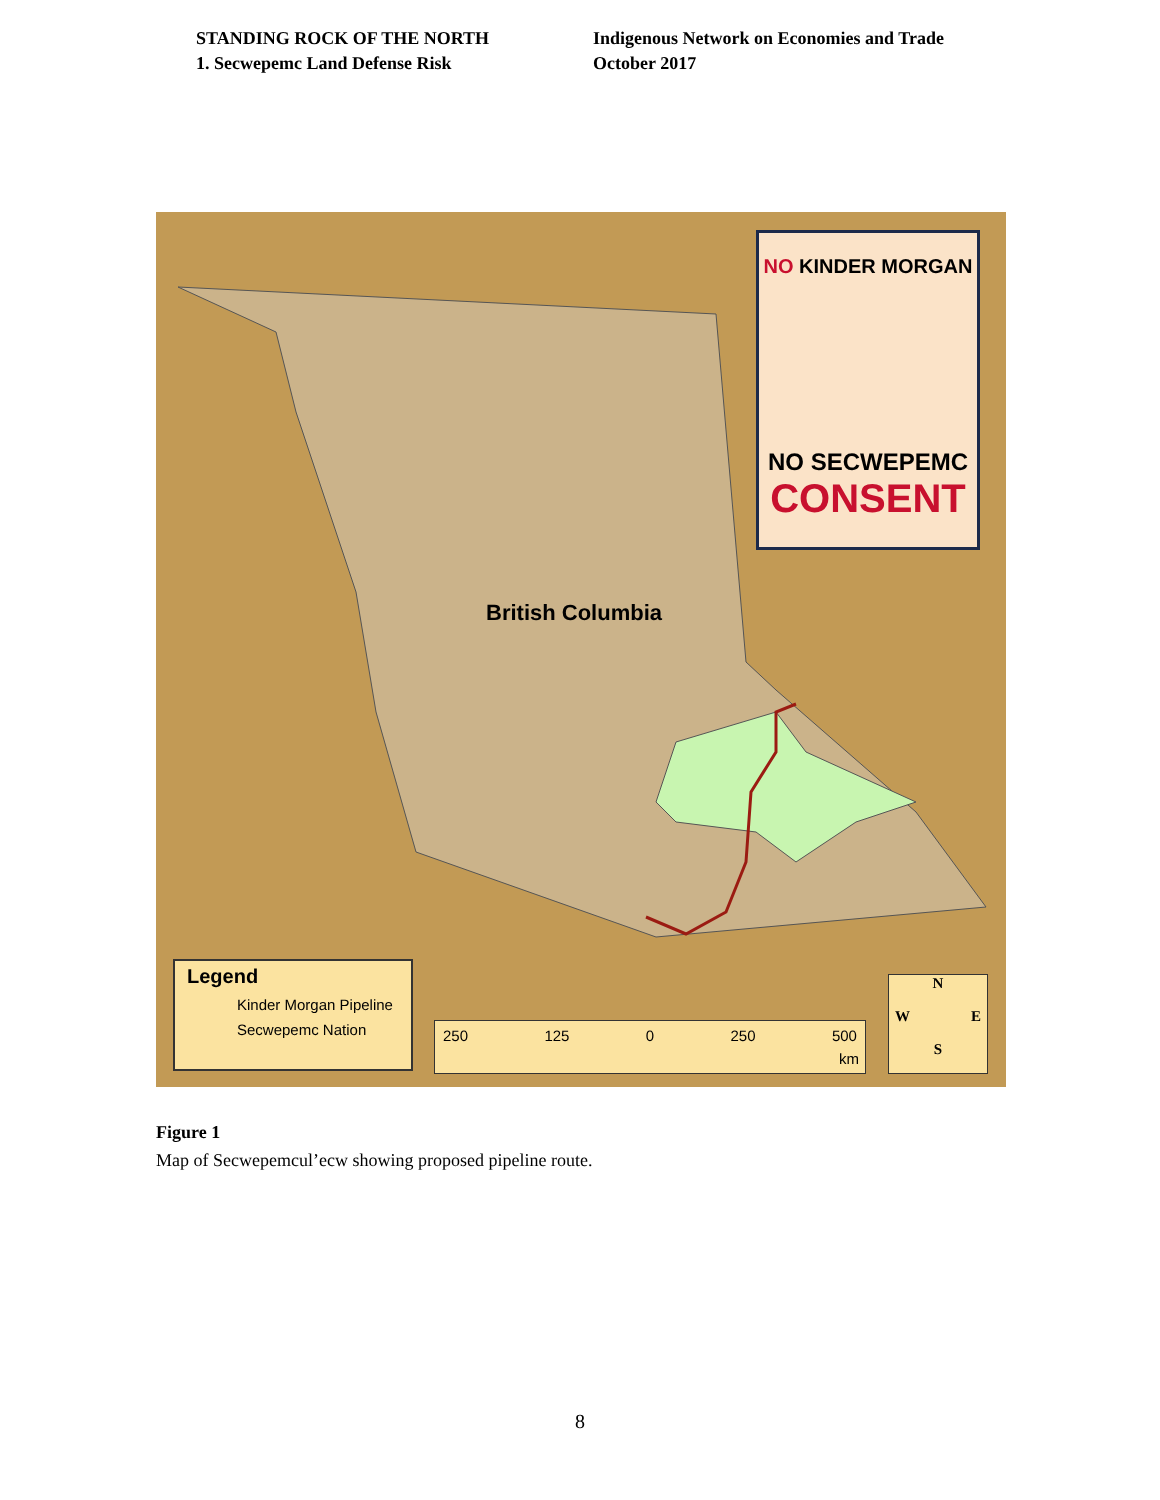STANDING ROCK OF THE NORTH
1. Secwepemc Land Defense Risk
Indigenous Network on Economies and Trade
October 2017
British Columbia
NO KINDER MORGAN
NO SECWEPEMC
CONSENT
Legend
Kinder Morgan Pipeline
Secwepemc Nation
250 125 0 250 500
km
N
W E
S
Figure 1
Map of Secwepemcul’ecw showing proposed pipeline route.
8